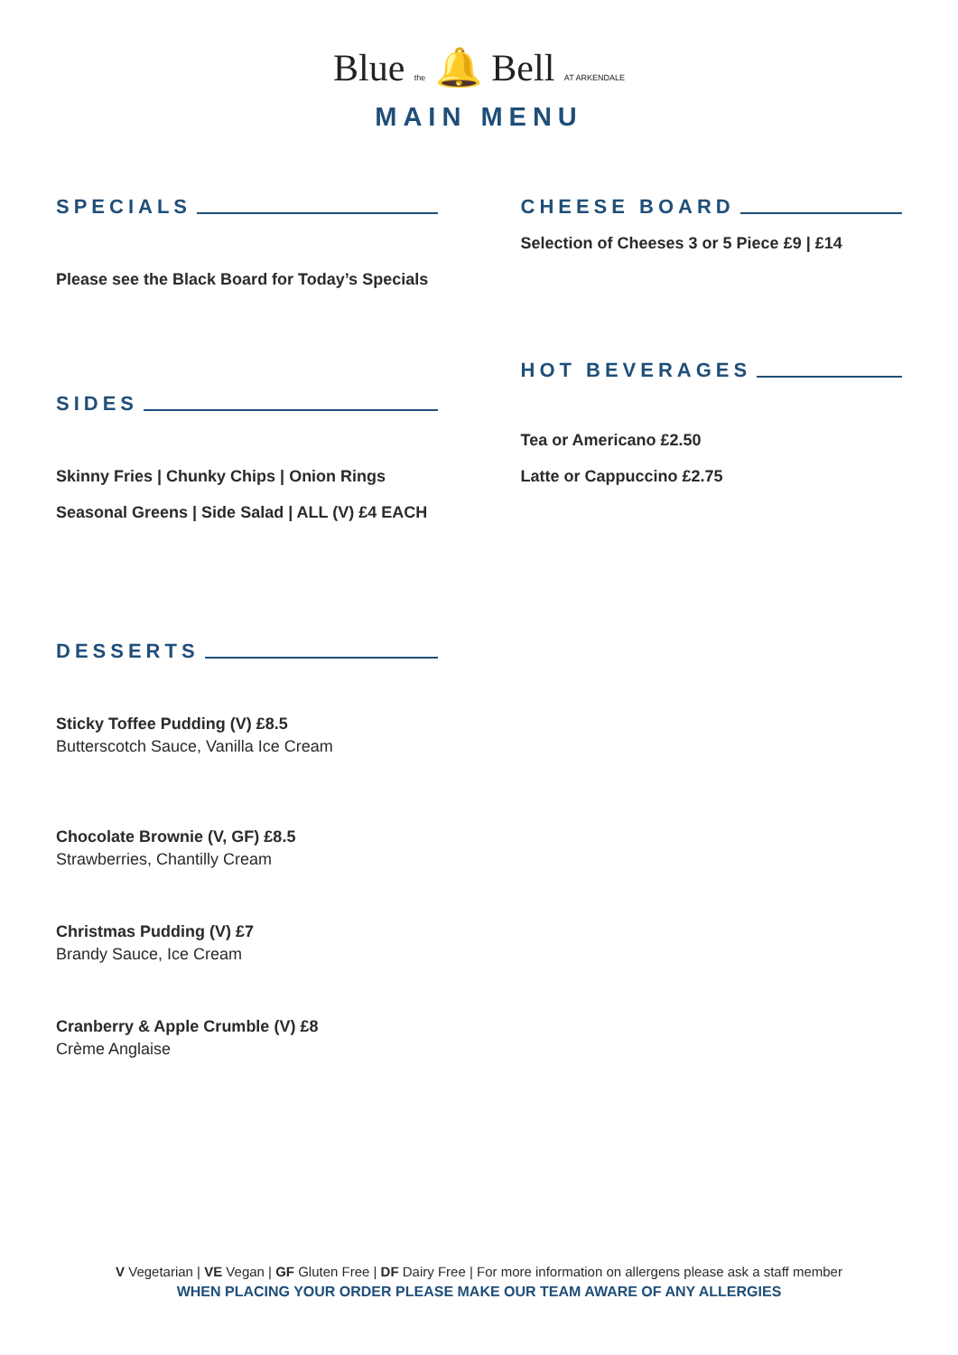Blue the 🔔 Bell AT ARKENDALE
MAIN MENU
SPECIALS
Please see the Black Board for Today’s Specials
SIDES
Skinny Fries | Chunky Chips | Onion Rings
Seasonal Greens | Side Salad | ALL (V) £4 EACH
DESSERTS
Sticky Toffee Pudding (V) £8.5
Butterscotch Sauce, Vanilla Ice Cream
Chocolate Brownie (V, GF) £8.5
Strawberries, Chantilly Cream
Christmas Pudding (V) £7
Brandy Sauce, Ice Cream
Cranberry & Apple Crumble (V) £8
Crème Anglaise
CHEESE BOARD
Selection of Cheeses 3 or 5 Piece £9 | £14
HOT BEVERAGES
Tea or Americano £2.50
Latte or Cappuccino £2.75
V Vegetarian | VE Vegan | GF Gluten Free | DF Dairy Free | For more information on allergens please ask a staff member
WHEN PLACING YOUR ORDER PLEASE MAKE OUR TEAM AWARE OF ANY ALLERGIES